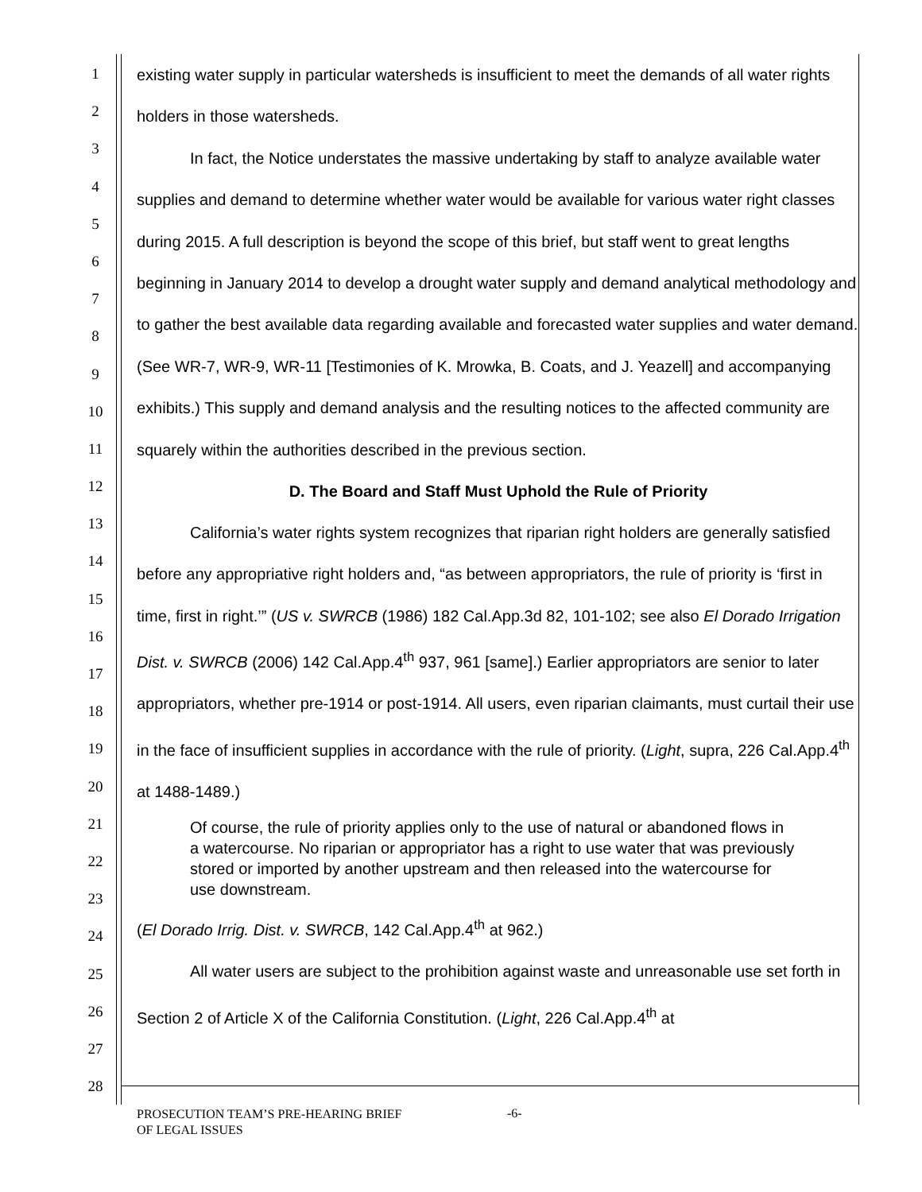1
2
3
4
5
6
7
8
9
10
11
12
13
14
15
16
17
18
19
20
21
22
23
24
25
26
27
28
existing water supply in particular watersheds is insufficient to meet the demands of all water rights holders in those watersheds.
In fact, the Notice understates the massive undertaking by staff to analyze available water supplies and demand to determine whether water would be available for various water right classes during 2015. A full description is beyond the scope of this brief, but staff went to great lengths beginning in January 2014 to develop a drought water supply and demand analytical methodology and to gather the best available data regarding available and forecasted water supplies and water demand. (See WR-7, WR-9, WR-11 [Testimonies of K. Mrowka, B. Coats, and J. Yeazell] and accompanying exhibits.) This supply and demand analysis and the resulting notices to the affected community are squarely within the authorities described in the previous section.
D. The Board and Staff Must Uphold the Rule of Priority
California’s water rights system recognizes that riparian right holders are generally satisfied before any appropriative right holders and, “as between appropriators, the rule of priority is ‘first in time, first in right.’” (US v. SWRCB (1986) 182 Cal.App.3d 82, 101-102; see also El Dorado Irrigation Dist. v. SWRCB (2006) 142 Cal.App.4<sup>th</sup> 937, 961 [same].) Earlier appropriators are senior to later appropriators, whether pre-1914 or post-1914. All users, even riparian claimants, must curtail their use in the face of insufficient supplies in accordance with the rule of priority. (Light, supra, 226 Cal.App.4<sup>th</sup> at 1488-1489.)
Of course, the rule of priority applies only to the use of natural or abandoned flows in a watercourse. No riparian or appropriator has a right to use water that was previously stored or imported by another upstream and then released into the watercourse for use downstream.
(El Dorado Irrig. Dist. v. SWRCB, 142 Cal.App.4<sup>th</sup> at 962.)
All water users are subject to the prohibition against waste and unreasonable use set forth in Section 2 of Article X of the California Constitution. (Light, 226 Cal.App.4<sup>th</sup> at
PROSECUTION TEAM’S PRE-HEARING BRIEF
OF LEGAL ISSUES
-6-